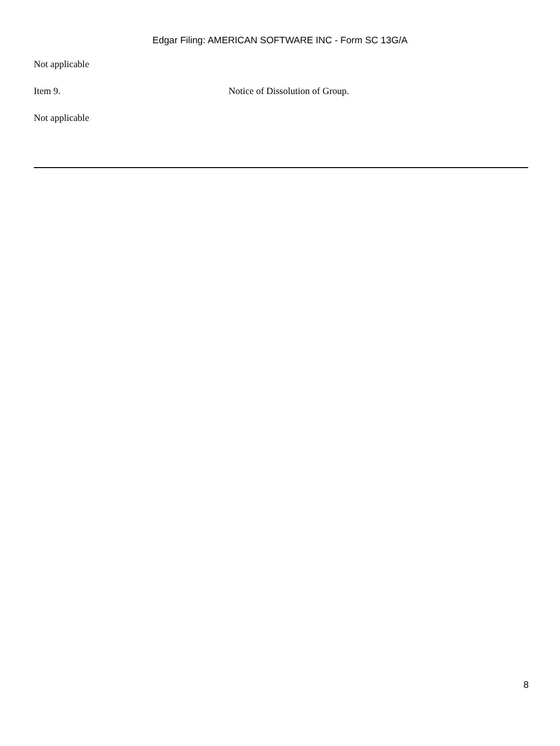Edgar Filing: AMERICAN SOFTWARE INC - Form SC 13G/A
Not applicable
Item 9. Notice of Dissolution of Group.
Not applicable
8